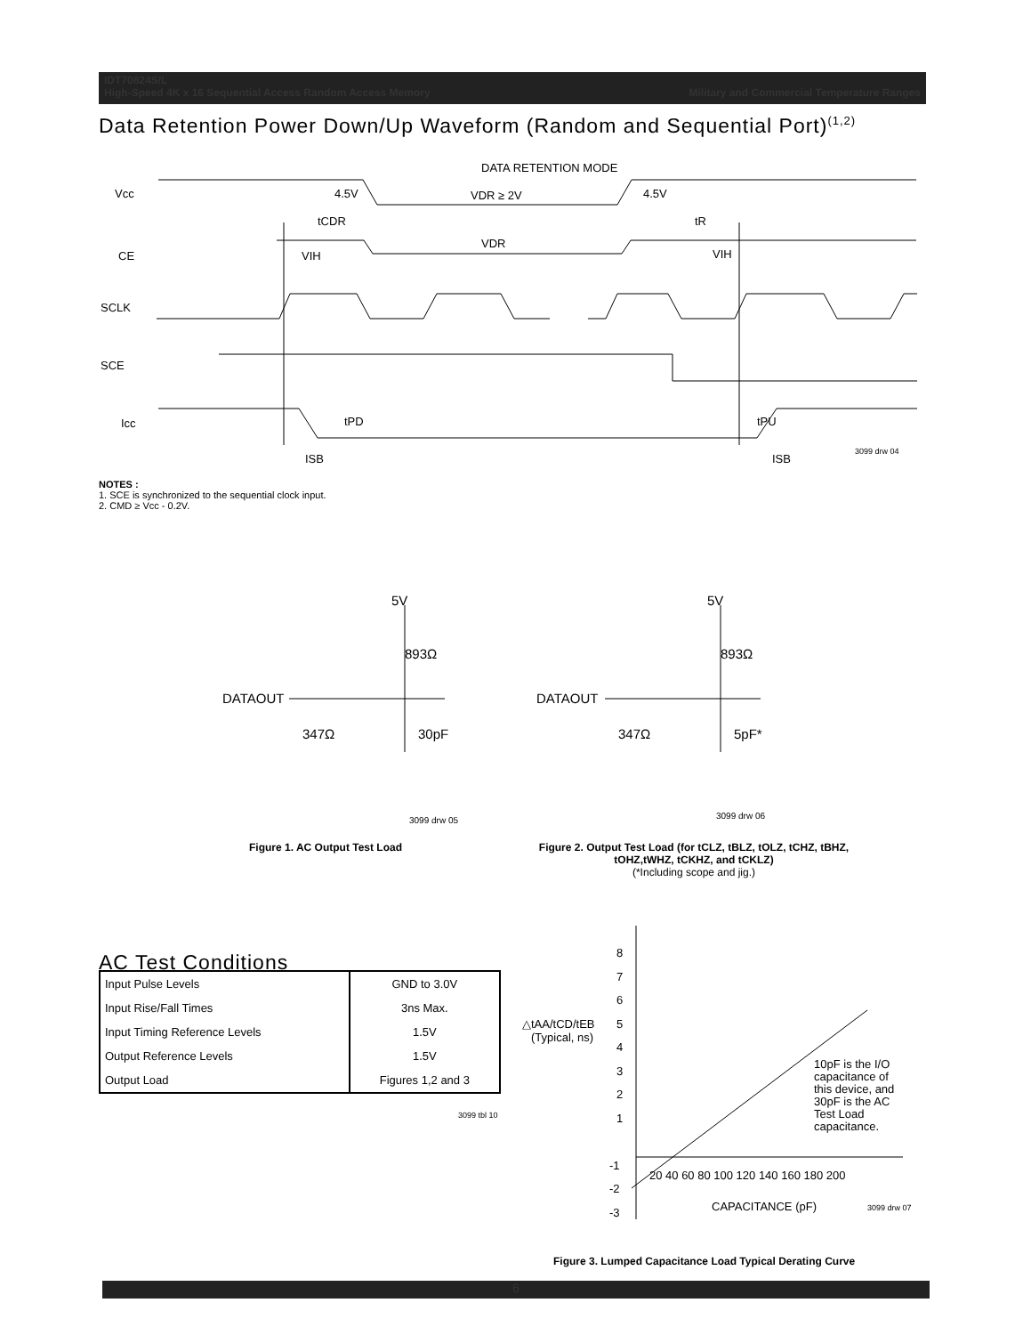IDT70824S/L
High-Speed 4K x 16 Sequential Access Random Access Memory Military and Commercial Temperature Ranges
Data Retention Power Down/Up Waveform (Random and Sequential Port)<sup>(1,2)</sup>
DATA RETENTION MODE
Vcc
4.5V
VDR ≥ 2V
4.5V
tCDR
tR
CE
VIH
VDR
VIH
SCLK
SCE
Icc
tPD
tPU
ISB
ISB
3099 drw 04
NOTES :
1. SCE is synchronized to the sequential clock input.
2. CMD ≥ Vcc - 0.2V.
5V
893Ω
DATAOUT
347Ω
30pF
3099 drw 05
5V
893Ω
DATAOUT
347Ω
5pF*
3099 drw 06
Figure 1. AC Output Test Load
Figure 2. Output Test Load (for tCLZ, tBLZ, tOLZ, tCHZ, tBHZ, tOHZ,tWHZ, tCKHZ, and tCKLZ)
(*Including scope and jig.)
AC Test Conditions
| Input Pulse Levels | GND to 3.0V |
| Input Rise/Fall Times | 3ns Max. |
| Input Timing Reference Levels | 1.5V |
| Output Reference Levels | 1.5V |
| Output Load | Figures 1,2 and 3 |
3099 tbl 10
8
7
6
5
4
3
2
1
-1
-2
-3
△tAA/tCD/tEB
(Typical, ns)
20 40 60 80 100 120 140 160 180 200
CAPACITANCE (pF)
3099 drw 07
10pF is the I/O
capacitance of
this device, and
30pF is the AC
Test Load
capacitance.
Figure 3. Lumped Capacitance Load Typical Derating Curve
6